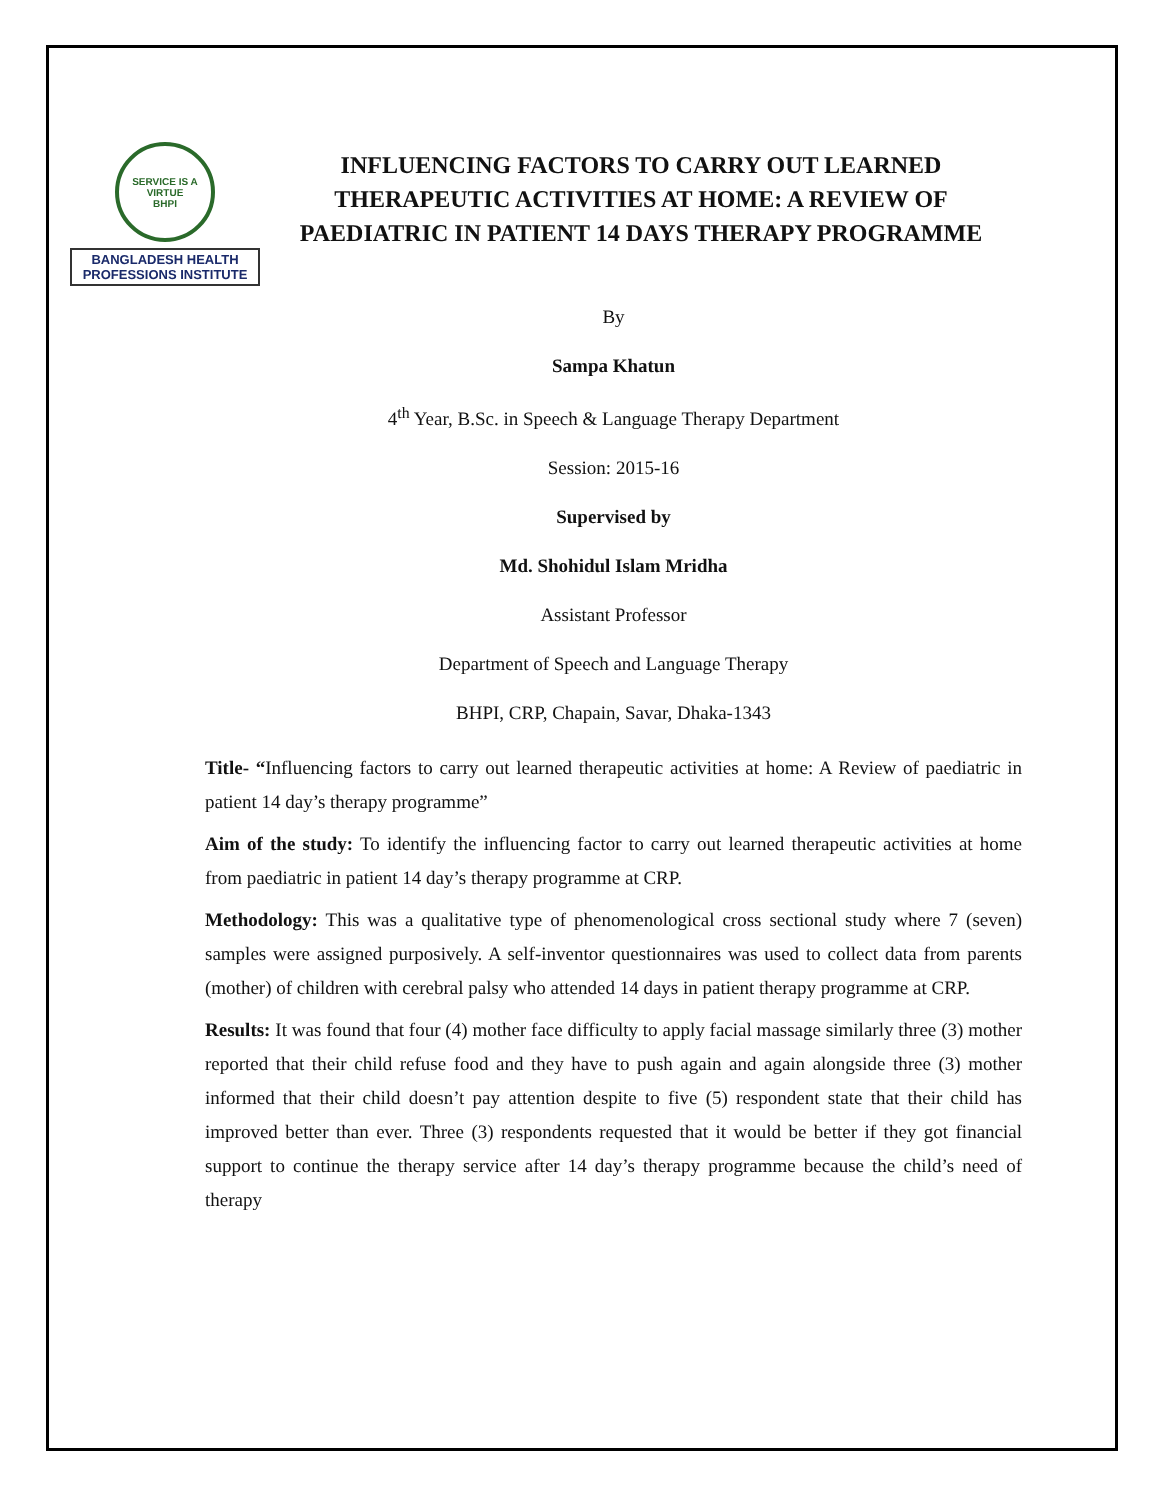SERVICE IS A VIRTUE
BHPI
BANGLADESH HEALTH
PROFESSIONS INSTITUTE
INFLUENCING FACTORS TO CARRY OUT LEARNED THERAPEUTIC ACTIVITIES AT HOME: A REVIEW OF PAEDIATRIC IN PATIENT 14 DAYS THERAPY PROGRAMME
By
Sampa Khatun
4<sup>th</sup> Year, B.Sc. in Speech & Language Therapy Department
Session: 2015-16
Supervised by
Md. Shohidul Islam Mridha
Assistant Professor
Department of Speech and Language Therapy
BHPI, CRP, Chapain, Savar, Dhaka-1343
Title- “Influencing factors to carry out learned therapeutic activities at home: A Review of paediatric in patient 14 day’s therapy programme”
Aim of the study: To identify the influencing factor to carry out learned therapeutic activities at home from paediatric in patient 14 day’s therapy programme at CRP.
Methodology: This was a qualitative type of phenomenological cross sectional study where 7 (seven) samples were assigned purposively. A self-inventor questionnaires was used to collect data from parents (mother) of children with cerebral palsy who attended 14 days in patient therapy programme at CRP.
Results: It was found that four (4) mother face difficulty to apply facial massage similarly three (3) mother reported that their child refuse food and they have to push again and again alongside three (3) mother informed that their child doesn’t pay attention despite to five (5) respondent state that their child has improved better than ever. Three (3) respondents requested that it would be better if they got financial support to continue the therapy service after 14 day’s therapy programme because the child’s need of therapy